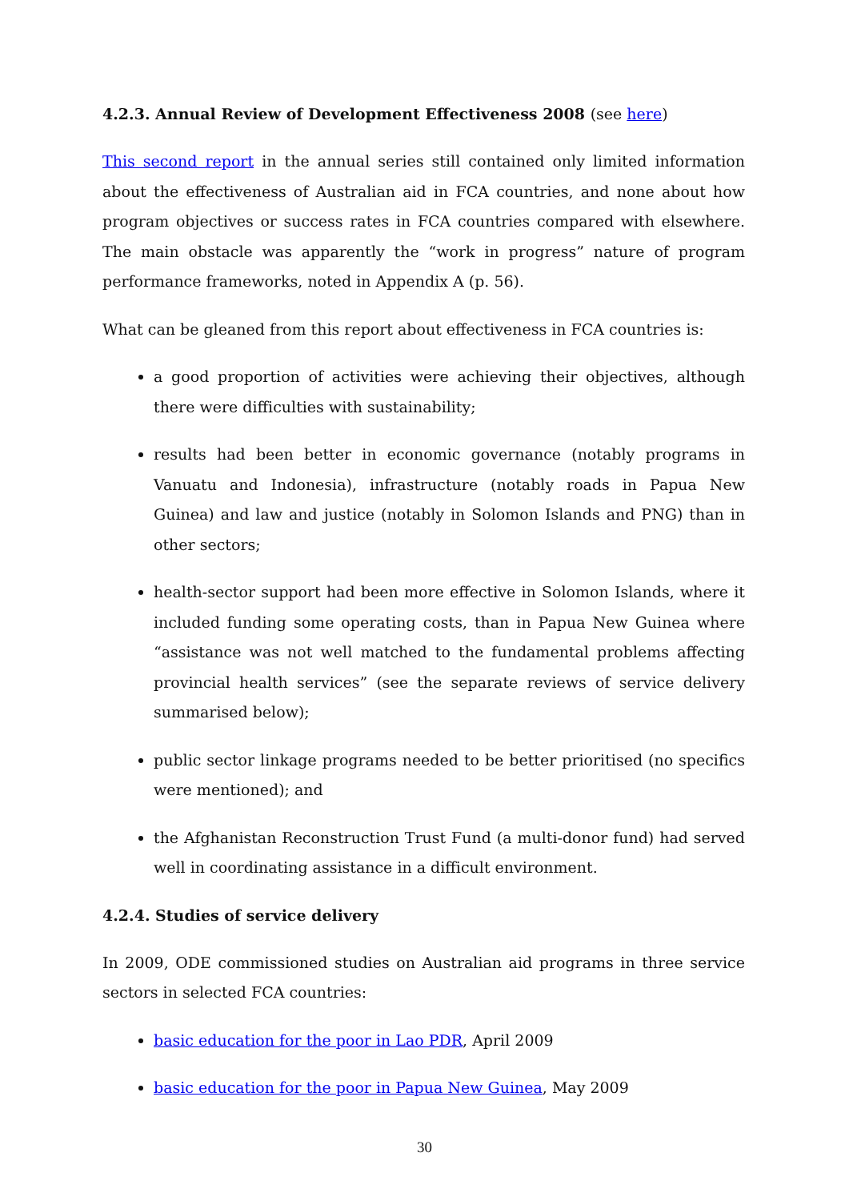4.2.3. Annual Review of Development Effectiveness 2008 (see here)
This second report in the annual series still contained only limited information about the effectiveness of Australian aid in FCA countries, and none about how program objectives or success rates in FCA countries compared with elsewhere. The main obstacle was apparently the “work in progress” nature of program performance frameworks, noted in Appendix A (p. 56).
What can be gleaned from this report about effectiveness in FCA countries is:
a good proportion of activities were achieving their objectives, although there were difficulties with sustainability;
results had been better in economic governance (notably programs in Vanuatu and Indonesia), infrastructure (notably roads in Papua New Guinea) and law and justice (notably in Solomon Islands and PNG) than in other sectors;
health-sector support had been more effective in Solomon Islands, where it included funding some operating costs, than in Papua New Guinea where “assistance was not well matched to the fundamental problems affecting provincial health services” (see the separate reviews of service delivery summarised below);
public sector linkage programs needed to be better prioritised (no specifics were mentioned); and
the Afghanistan Reconstruction Trust Fund (a multi-donor fund) had served well in coordinating assistance in a difficult environment.
4.2.4. Studies of service delivery
In 2009, ODE commissioned studies on Australian aid programs in three service sectors in selected FCA countries:
basic education for the poor in Lao PDR, April 2009
basic education for the poor in Papua New Guinea, May 2009
30